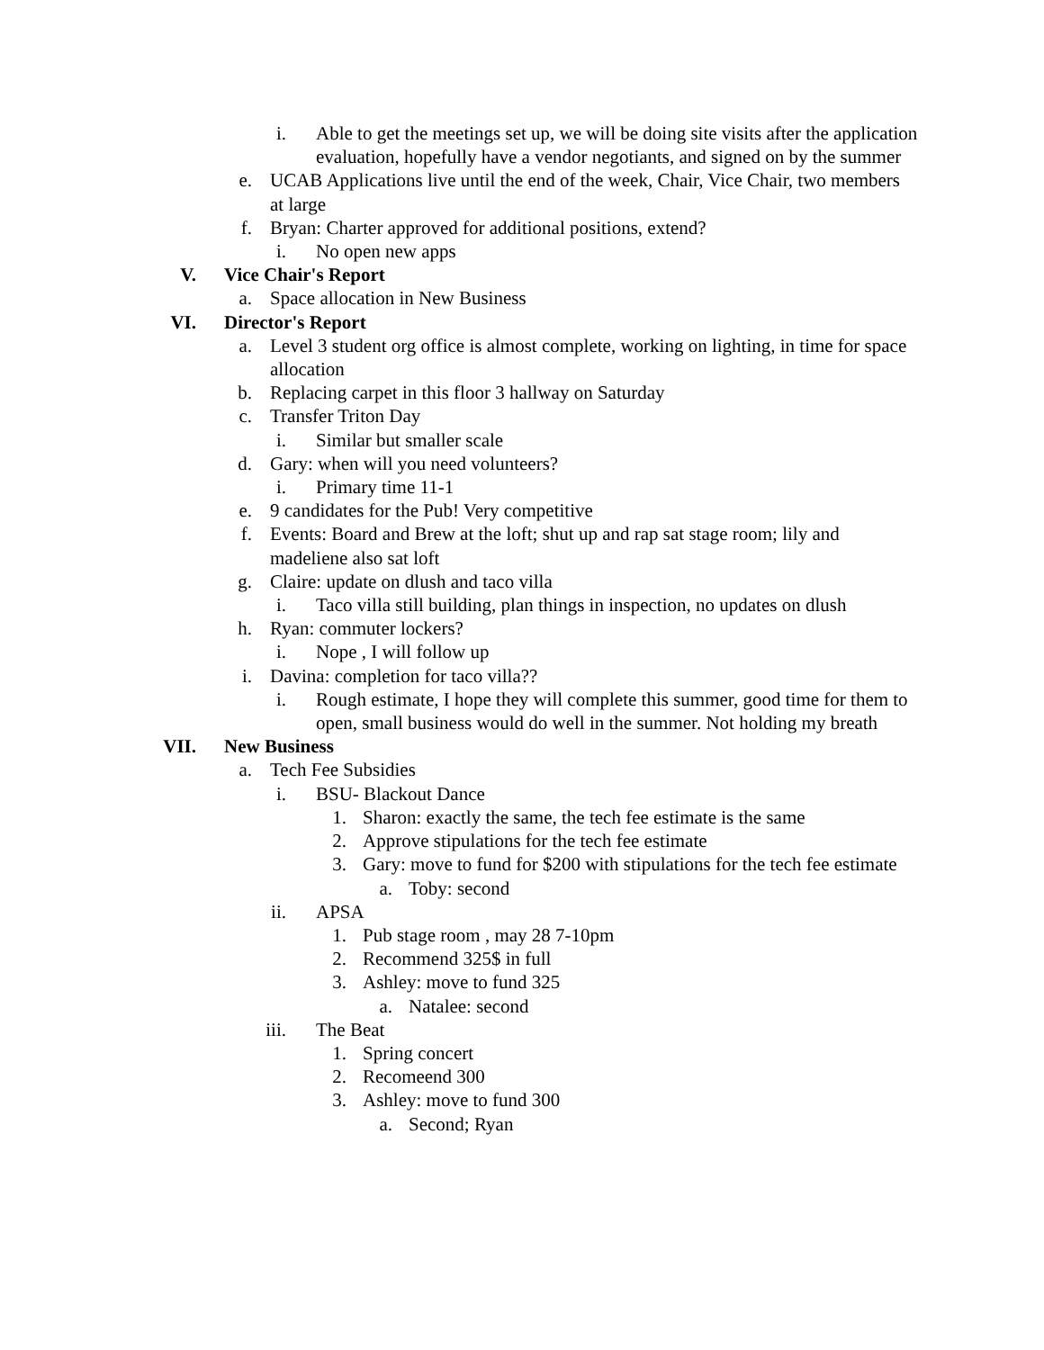i. Able to get the meetings set up, we will be doing site visits after the application evaluation, hopefully have a vendor negotiants, and signed on by the summer
e. UCAB Applications live until the end of the week, Chair, Vice Chair, two members at large
f. Bryan: Charter approved for additional positions, extend?
i. No open new apps
V. Vice Chair's Report
a. Space allocation in New Business
VI. Director's Report
a. Level 3 student org office is almost complete, working on lighting, in time for space allocation
b. Replacing carpet in this floor 3 hallway on Saturday
c. Transfer Triton Day
i. Similar but smaller scale
d. Gary: when will you need volunteers?
i. Primary time 11-1
e. 9 candidates for the Pub! Very competitive
f. Events: Board and Brew at the loft; shut up and rap sat stage room; lily and madeliene also sat loft
g. Claire: update on dlush and taco villa
i. Taco villa still building, plan things in inspection, no updates on dlush
h. Ryan: commuter lockers?
i. Nope , I will follow up
i. Davina: completion for taco villa??
i. Rough estimate, I hope they will complete this summer, good time for them to open, small business would do well in the summer. Not holding my breath
VII. New Business
a. Tech Fee Subsidies
i. BSU- Blackout Dance
1. Sharon: exactly the same, the tech fee estimate is the same
2. Approve stipulations for the tech fee estimate
3. Gary: move to fund for $200 with stipulations for the tech fee estimate
a. Toby: second
ii. APSA
1. Pub stage room , may 28 7-10pm
2. Recommend 325$ in full
3. Ashley: move to fund 325
a. Natalee: second
iii. The Beat
1. Spring concert
2. Recomeend 300
3. Ashley: move to fund 300
a. Second; Ryan